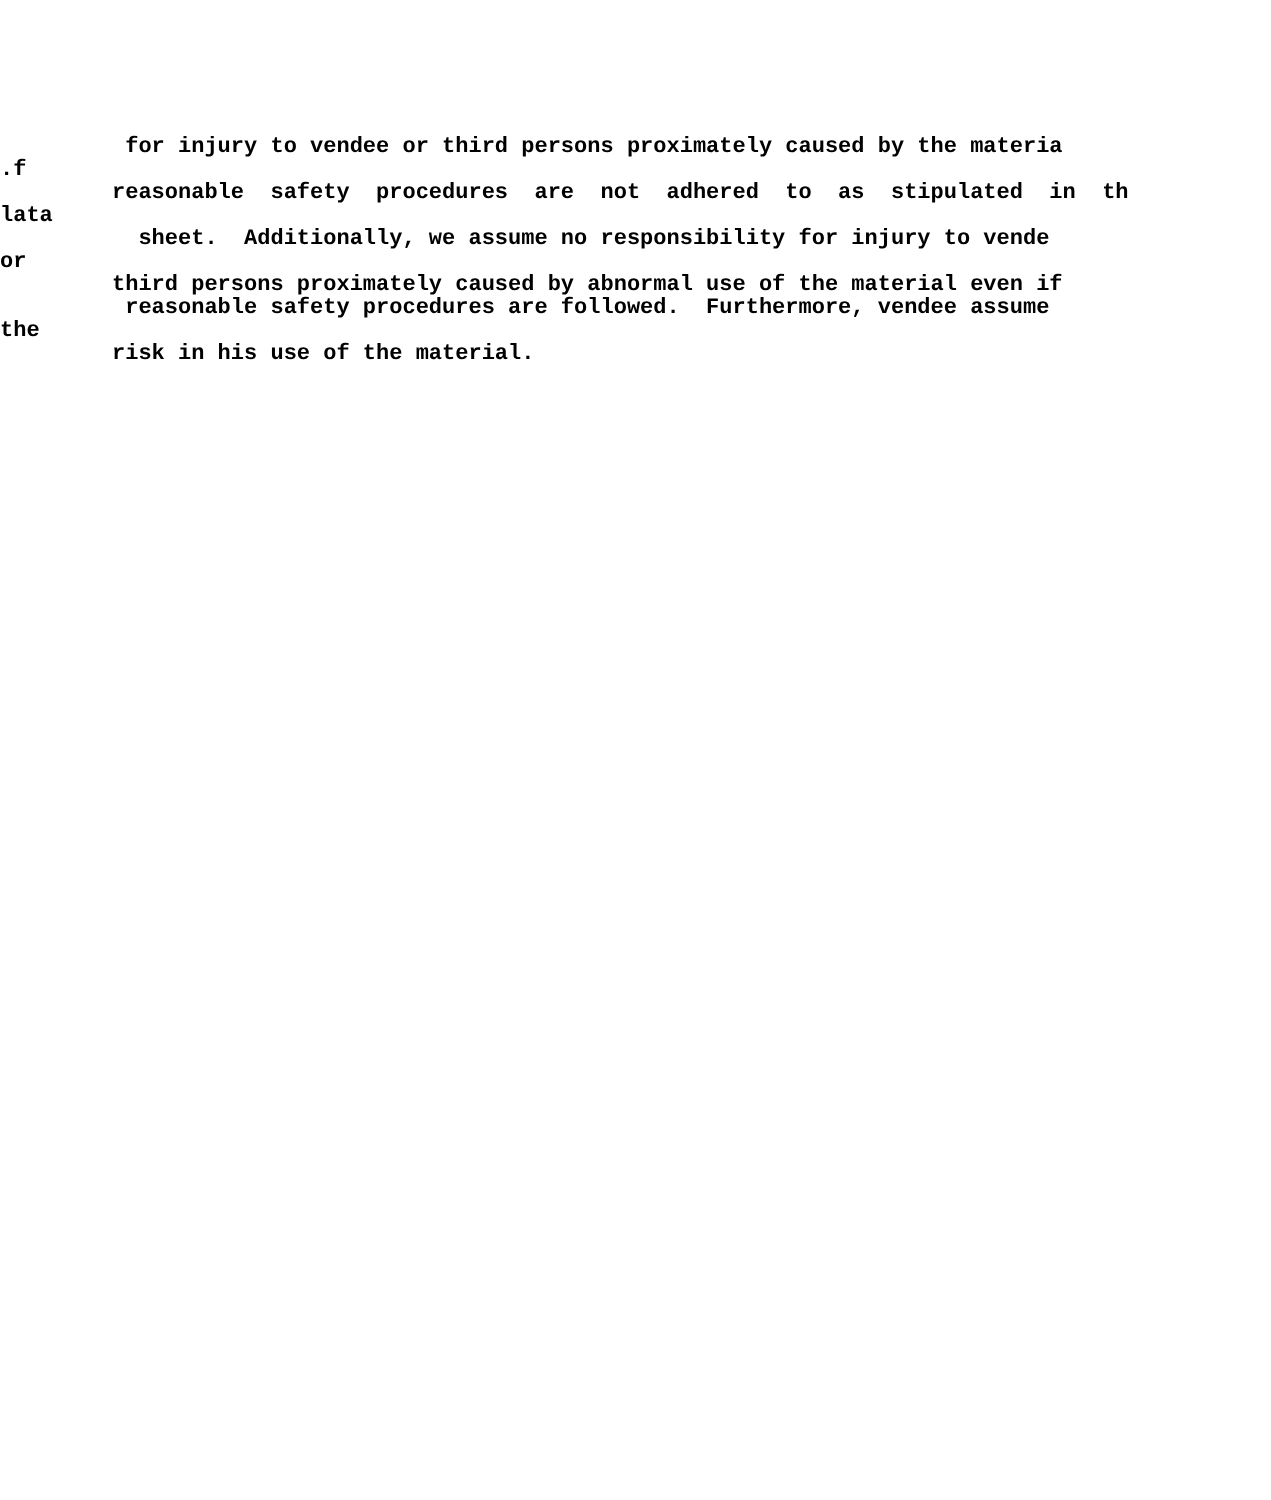for injury to vendee or third persons proximately caused by the materia
.f
reasonable safety procedures are not adhered to as stipulated in th
lata
sheet. Additionally, we assume no responsibility for injury to vende
or
third persons proximately caused by abnormal use of the material even if
reasonable safety procedures are followed. Furthermore, vendee assume
the
risk in his use of the material.